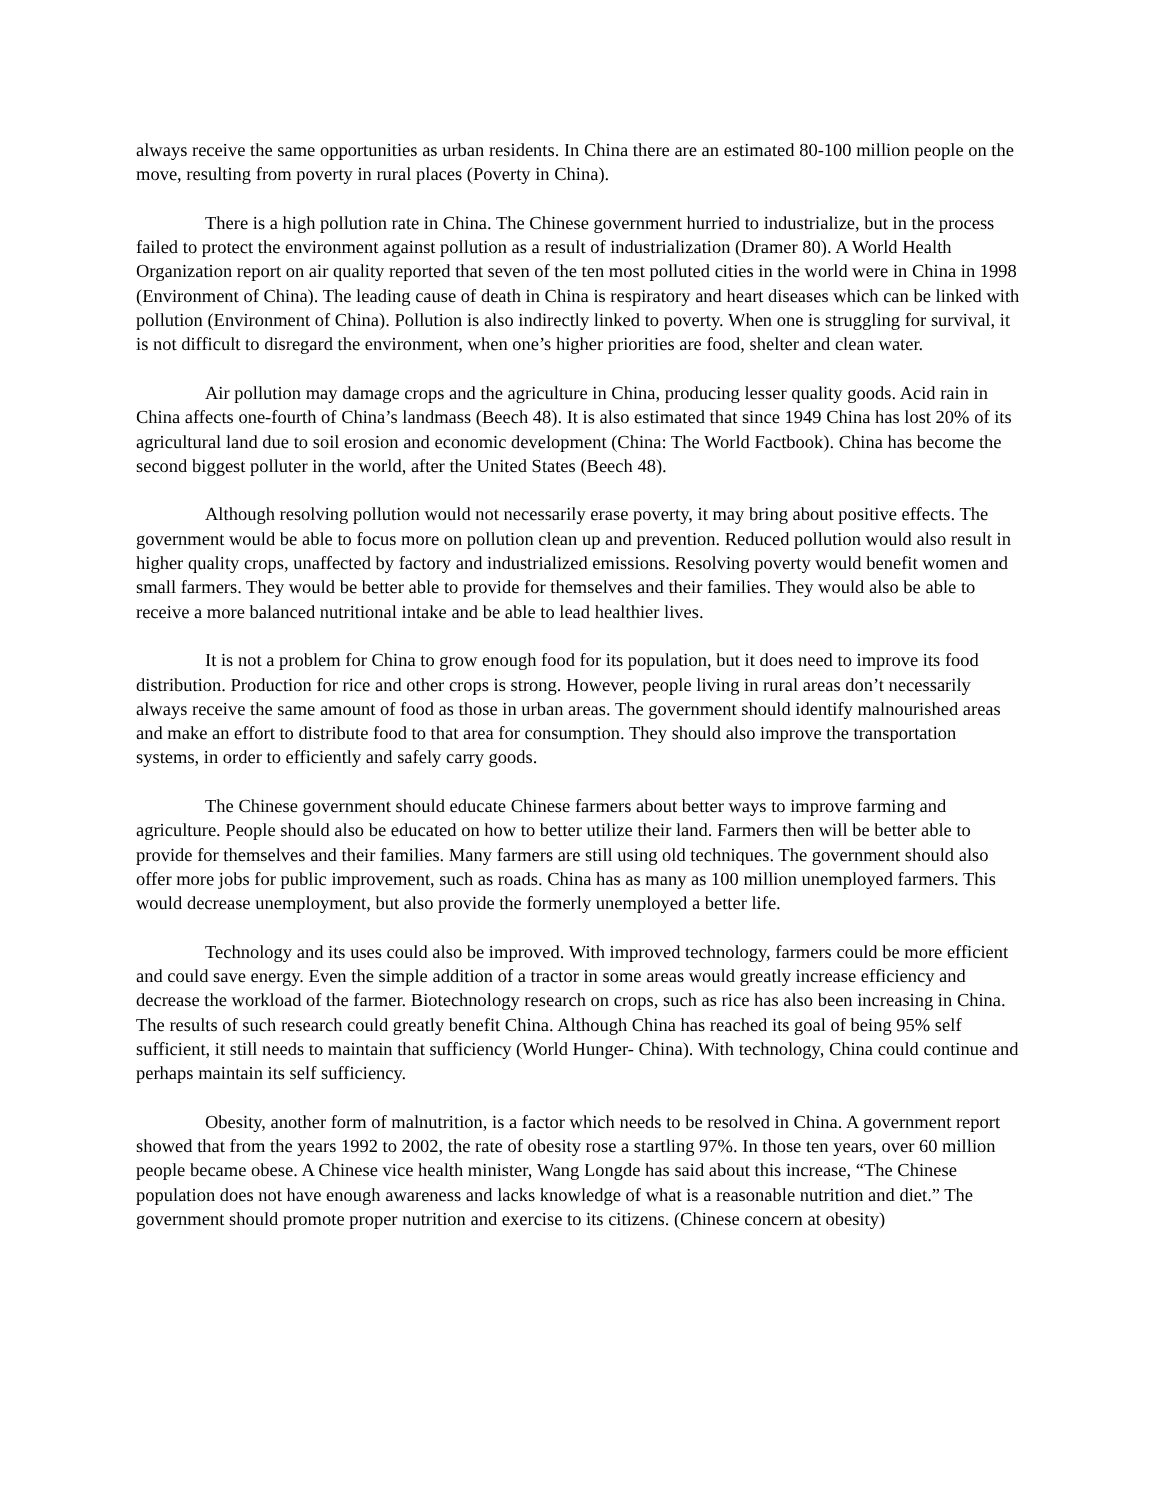always receive the same opportunities as urban residents. In China there are an estimated 80-100 million people on the move, resulting from poverty in rural places (Poverty in China).
There is a high pollution rate in China. The Chinese government hurried to industrialize, but in the process failed to protect the environment against pollution as a result of industrialization (Dramer 80). A World Health Organization report on air quality reported that seven of the ten most polluted cities in the world were in China in 1998 (Environment of China). The leading cause of death in China is respiratory and heart diseases which can be linked with pollution (Environment of China). Pollution is also indirectly linked to poverty. When one is struggling for survival, it is not difficult to disregard the environment, when one’s higher priorities are food, shelter and clean water.
Air pollution may damage crops and the agriculture in China, producing lesser quality goods. Acid rain in China affects one-fourth of China’s landmass (Beech 48). It is also estimated that since 1949 China has lost 20% of its agricultural land due to soil erosion and economic development (China: The World Factbook). China has become the second biggest polluter in the world, after the United States (Beech 48).
Although resolving pollution would not necessarily erase poverty, it may bring about positive effects. The government would be able to focus more on pollution clean up and prevention. Reduced pollution would also result in higher quality crops, unaffected by factory and industrialized emissions. Resolving poverty would benefit women and small farmers. They would be better able to provide for themselves and their families. They would also be able to receive a more balanced nutritional intake and be able to lead healthier lives.
It is not a problem for China to grow enough food for its population, but it does need to improve its food distribution. Production for rice and other crops is strong. However, people living in rural areas don’t necessarily always receive the same amount of food as those in urban areas. The government should identify malnourished areas and make an effort to distribute food to that area for consumption. They should also improve the transportation systems, in order to efficiently and safely carry goods.
The Chinese government should educate Chinese farmers about better ways to improve farming and agriculture. People should also be educated on how to better utilize their land. Farmers then will be better able to provide for themselves and their families. Many farmers are still using old techniques. The government should also offer more jobs for public improvement, such as roads. China has as many as 100 million unemployed farmers. This would decrease unemployment, but also provide the formerly unemployed a better life.
Technology and its uses could also be improved. With improved technology, farmers could be more efficient and could save energy. Even the simple addition of a tractor in some areas would greatly increase efficiency and decrease the workload of the farmer. Biotechnology research on crops, such as rice has also been increasing in China. The results of such research could greatly benefit China. Although China has reached its goal of being 95% self sufficient, it still needs to maintain that sufficiency (World Hunger- China). With technology, China could continue and perhaps maintain its self sufficiency.
Obesity, another form of malnutrition, is a factor which needs to be resolved in China. A government report showed that from the years 1992 to 2002, the rate of obesity rose a startling 97%. In those ten years, over 60 million people became obese. A Chinese vice health minister, Wang Longde has said about this increase, “The Chinese population does not have enough awareness and lacks knowledge of what is a reasonable nutrition and diet.” The government should promote proper nutrition and exercise to its citizens. (Chinese concern at obesity)